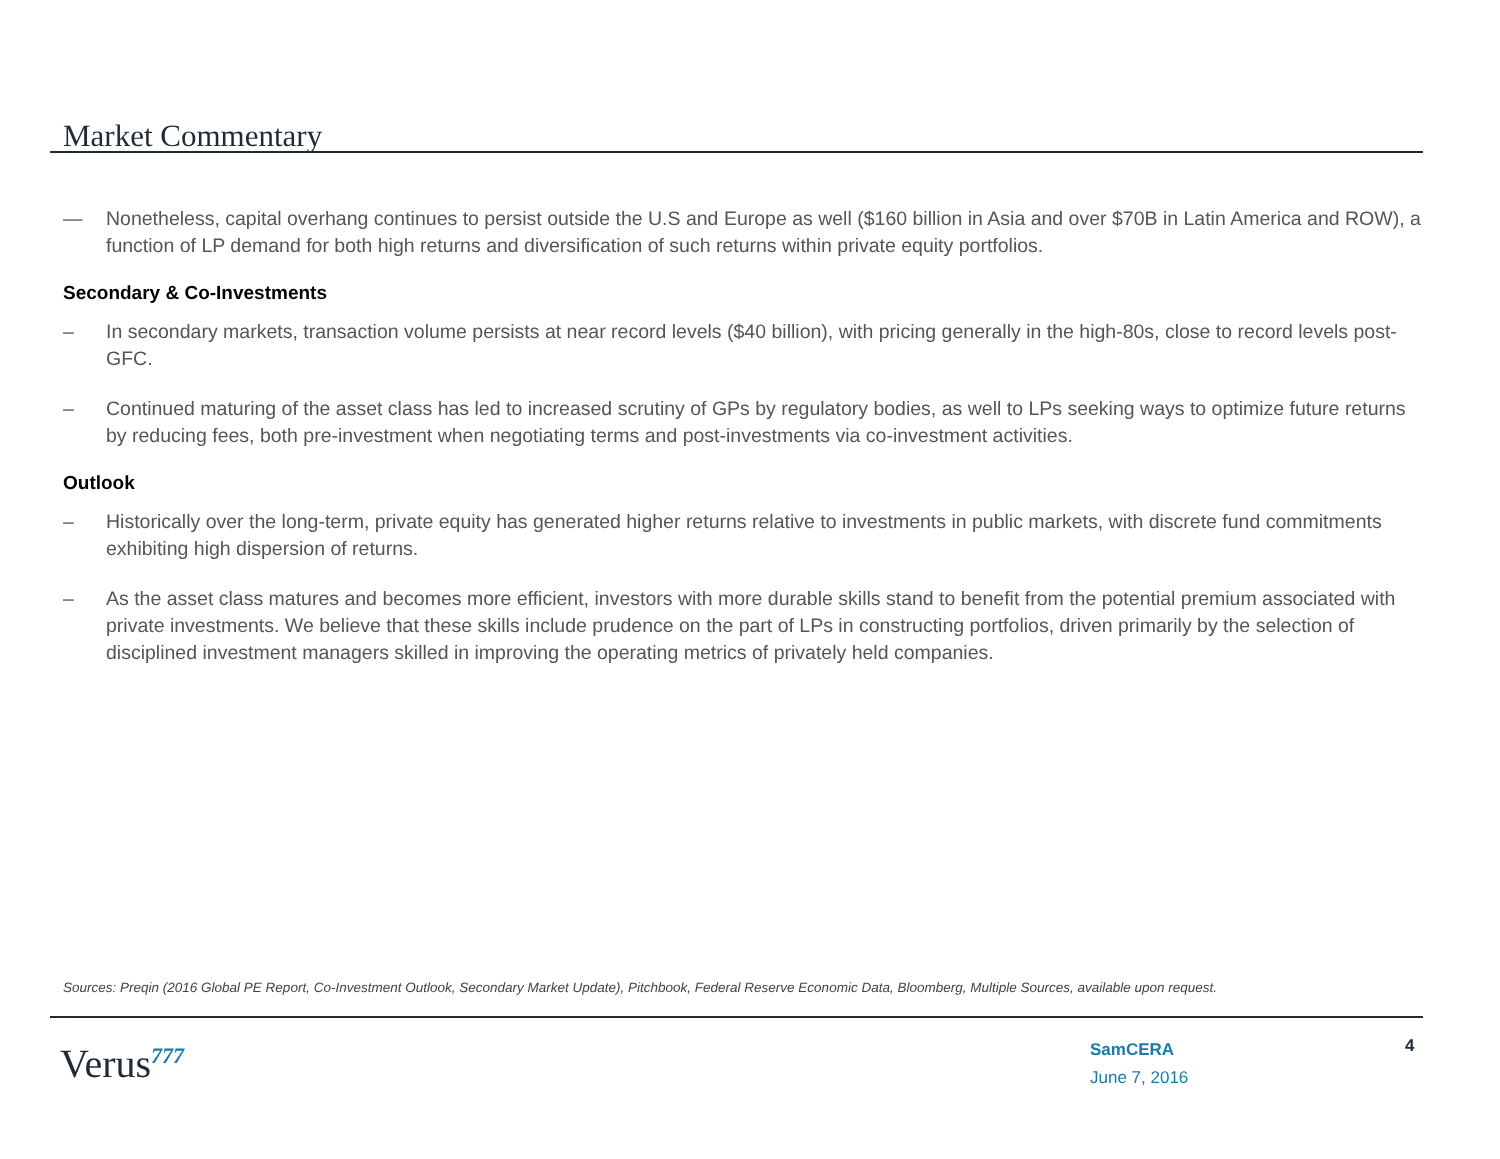Market Commentary
— Nonetheless, capital overhang continues to persist outside the U.S and Europe as well ($160 billion in Asia and over $70B in Latin America and ROW), a function of LP demand for both high returns and diversification of such returns within private equity portfolios.
Secondary & Co-Investments
– In secondary markets, transaction volume persists at near record levels ($40 billion), with pricing generally in the high-80s, close to record levels post-GFC.
– Continued maturing of the asset class has led to increased scrutiny of GPs by regulatory bodies, as well to LPs seeking ways to optimize future returns by reducing fees, both pre-investment when negotiating terms and post-investments via co-investment activities.
Outlook
– Historically over the long-term, private equity has generated higher returns relative to investments in public markets, with discrete fund commitments exhibiting high dispersion of returns.
– As the asset class matures and becomes more efficient, investors with more durable skills stand to benefit from the potential premium associated with private investments. We believe that these skills include prudence on the part of LPs in constructing portfolios, driven primarily by the selection of disciplined investment managers skilled in improving the operating metrics of privately held companies.
Sources: Preqin (2016 Global PE Report, Co-Investment Outlook, Secondary Market Update), Pitchbook, Federal Reserve Economic Data, Bloomberg, Multiple Sources, available upon request.
Verus<sup>777</sup>
SamCERA
June 7, 2016
4